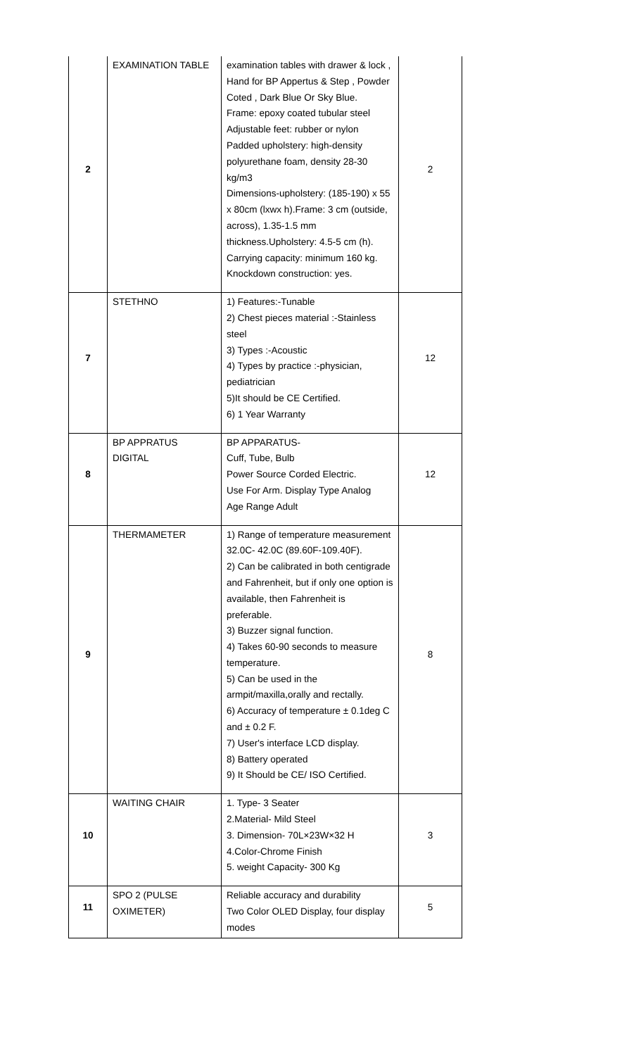| 2 | EXAMINATION TABLE | examination tables with drawer & lock , Hand for BP Appertus & Step , Powder Coted , Dark Blue Or Sky Blue. Frame: epoxy coated tubular steel Adjustable feet: rubber or nylon Padded upholstery: high-density polyurethane foam, density 28-30 kg/m3 Dimensions-upholstery: (185-190) x 55 x 80cm (lxwx h).Frame: 3 cm (outside, across), 1.35-1.5 mm thickness.Upholstery: 4.5-5 cm (h). Carrying capacity: minimum 160 kg. Knockdown construction: yes. | 2 |
| 7 | STETHNO | 1) Features:-Tunable 2) Chest pieces material :-Stainless steel 3) Types :-Acoustic 4) Types by practice :-physician, pediatrician 5)It should be CE Certified. 6) 1 Year Warranty | 12 |
| 8 | BP APPRATUS DIGITAL | BP APPARATUS- Cuff, Tube, Bulb Power Source Corded Electric. Use For Arm. Display Type Analog Age Range Adult | 12 |
| 9 | THERMAMETER | 1) Range of temperature measurement 32.0C- 42.0C (89.60F-109.40F). 2) Can be calibrated in both centigrade and Fahrenheit, but if only one option is available, then Fahrenheit is preferable. 3) Buzzer signal function. 4) Takes 60-90 seconds to measure temperature. 5) Can be used in the armpit/maxilla,orally and rectally. 6) Accuracy of temperature ± 0.1deg C and ± 0.2 F. 7) User's interface LCD display. 8) Battery operated 9) It Should be CE/ ISO Certified. | 8 |
| 10 | WAITING CHAIR | 1. Type- 3 Seater 2.Material- Mild Steel 3. Dimension- 70L×23W×32 H 4.Color-Chrome Finish 5. weight Capacity- 300 Kg | 3 |
| 11 | SPO 2 (PULSE OXIMETER) | Reliable accuracy and durability Two Color OLED Display, four display modes | 5 |